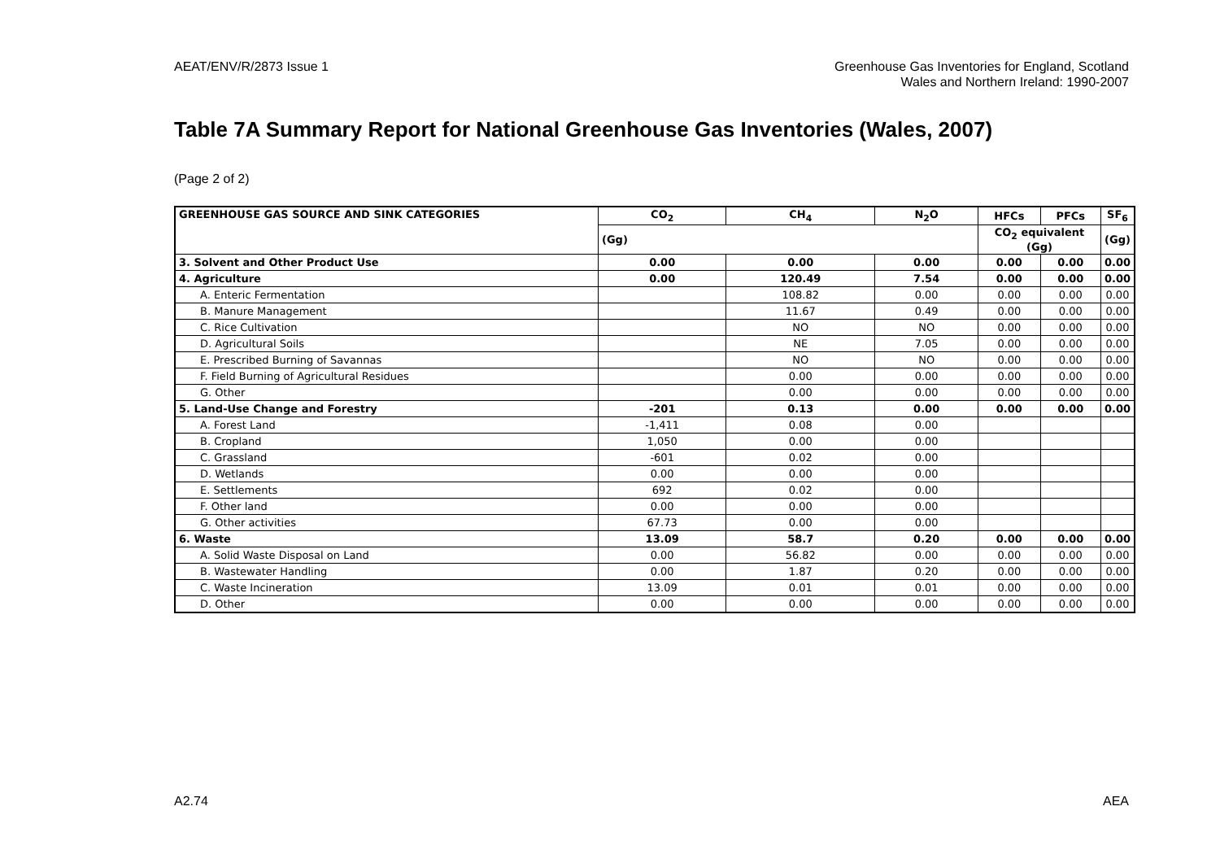AEAT/ENV/R/2873 Issue 1 Greenhouse Gas Inventories for England, Scotland
Wales and Northern Ireland: 1990-2007
Table 7A Summary Report for National Greenhouse Gas Inventories (Wales, 2007)
(Page 2 of 2)
| GREENHOUSE GAS SOURCE AND SINK CATEGORIES | CO<sub>2</sub> | CH<sub>4</sub> | N<sub>2</sub>O | HFCs | PFCs | SF<sub>6</sub> |
| --- | --- | --- | --- | --- | --- | --- |
| | (Gg) | | | CO<sub>2</sub> equivalent (Gg) | | (Gg) |
| 3. Solvent and Other Product Use | 0.00 | 0.00 | 0.00 | 0.00 | 0.00 | 0.00 |
| 4. Agriculture | 0.00 | 120.49 | 7.54 | 0.00 | 0.00 | 0.00 |
| A. Enteric Fermentation | | 108.82 | 0.00 | 0.00 | 0.00 | 0.00 |
| B. Manure Management | | 11.67 | 0.49 | 0.00 | 0.00 | 0.00 |
| C. Rice Cultivation | | NO | NO | 0.00 | 0.00 | 0.00 |
| D. Agricultural Soils | | NE | 7.05 | 0.00 | 0.00 | 0.00 |
| E. Prescribed Burning of Savannas | | NO | NO | 0.00 | 0.00 | 0.00 |
| F. Field Burning of Agricultural Residues | | 0.00 | 0.00 | 0.00 | 0.00 | 0.00 |
| G. Other | | 0.00 | 0.00 | 0.00 | 0.00 | 0.00 |
| 5. Land-Use Change and Forestry | -201 | 0.13 | 0.00 | 0.00 | 0.00 | 0.00 |
| A. Forest Land | -1,411 | 0.08 | 0.00 | | | |
| B. Cropland | 1,050 | 0.00 | 0.00 | | | |
| C. Grassland | -601 | 0.02 | 0.00 | | | |
| D. Wetlands | 0.00 | 0.00 | 0.00 | | | |
| E. Settlements | 692 | 0.02 | 0.00 | | | |
| F. Other land | 0.00 | 0.00 | 0.00 | | | |
| G. Other activities | 67.73 | 0.00 | 0.00 | | | |
| 6. Waste | 13.09 | 58.7 | 0.20 | 0.00 | 0.00 | 0.00 |
| A. Solid Waste Disposal on Land | 0.00 | 56.82 | 0.00 | 0.00 | 0.00 | 0.00 |
| B. Wastewater Handling | 0.00 | 1.87 | 0.20 | 0.00 | 0.00 | 0.00 |
| C. Waste Incineration | 13.09 | 0.01 | 0.01 | 0.00 | 0.00 | 0.00 |
| D. Other | 0.00 | 0.00 | 0.00 | 0.00 | 0.00 | 0.00 |
A2.74 AEA